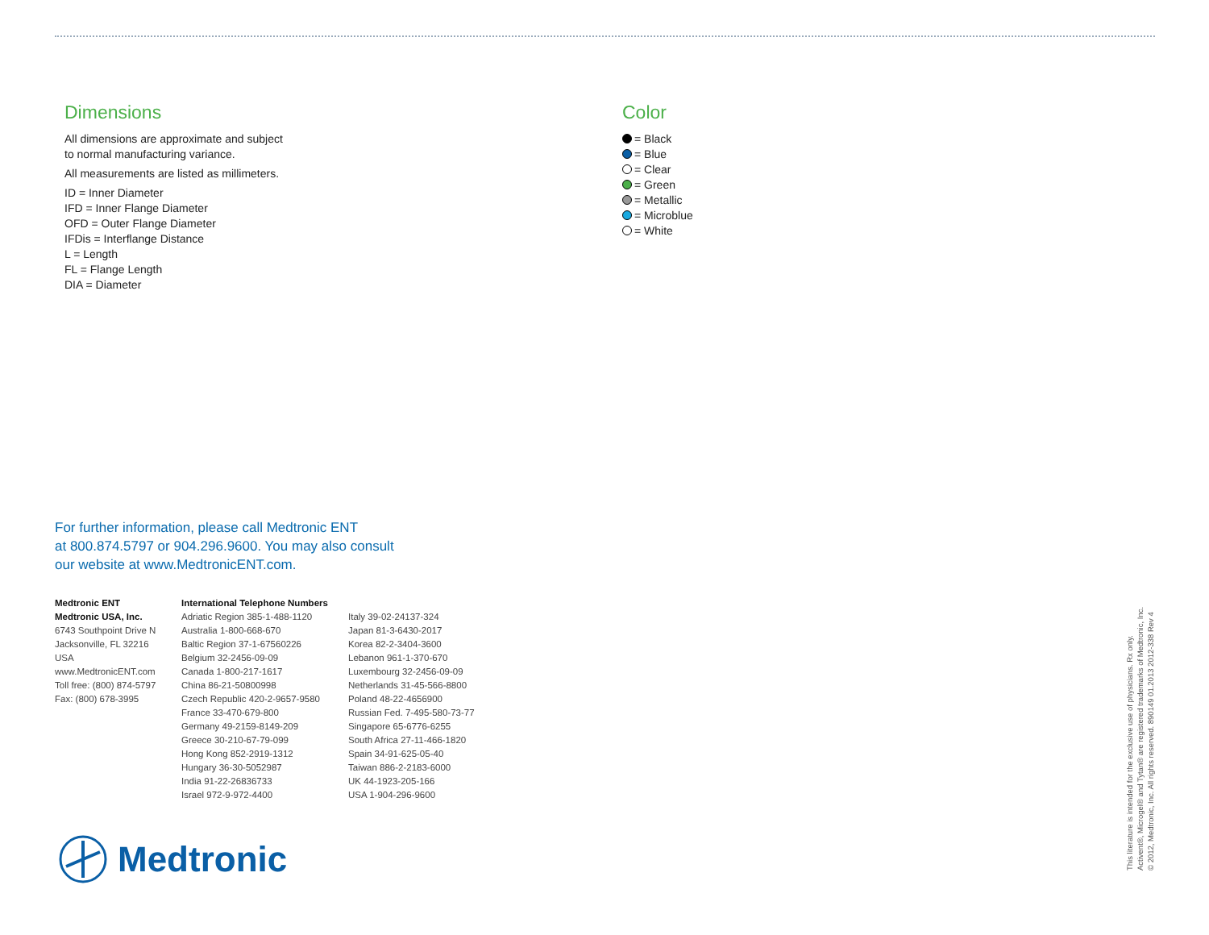Dimensions
All dimensions are approximate and subject
to normal manufacturing variance.
All measurements are listed as millimeters.
ID = Inner Diameter
IFD = Inner Flange Diameter
OFD = Outer Flange Diameter
IFDis = Interflange Distance
L = Length
FL = Flange Length
DIA = Diameter
Color
= Black
= Blue
= Clear
= Green
= Metallic
= Microblue
= White
For further information, please call Medtronic ENT
at 800.874.5797 or 904.296.9600. You may also consult
our website at www.MedtronicENT.com.
Medtronic ENT
Medtronic USA, Inc.
6743 Southpoint Drive N
Jacksonville, FL 32216
USA
www.MedtronicENT.com
Toll free: (800) 874-5797
Fax: (800) 678-3995
International Telephone Numbers
Adriatic Region 385-1-488-1120
Australia 1-800-668-670
Baltic Region 37-1-67560226
Belgium 32-2456-09-09
Canada 1-800-217-1617
China 86-21-50800998
Czech Republic 420-2-9657-9580
France 33-470-679-800
Germany 49-2159-8149-209
Greece 30-210-67-79-099
Hong Kong 852-2919-1312
Hungary 36-30-5052987
India 91-22-26836733
Israel 972-9-972-4400
Italy 39-02-24137-324
Japan 81-3-6430-2017
Korea 82-2-3404-3600
Lebanon 961-1-370-670
Luxembourg 32-2456-09-09
Netherlands 31-45-566-8800
Poland 48-22-4656900
Russian Fed. 7-495-580-73-77
Singapore 65-6776-6255
South Africa 27-11-466-1820
Spain 34-91-625-05-40
Taiwan 886-2-2183-6000
UK 44-1923-205-166
USA 1-904-296-9600
Medtronic
This literature is intended for the exclusive use of physicians. Rx only.
Activent®, Microgel® and Tytan® are registered trademarks of Medtronic, Inc.
© 2012, Medtronic, Inc. All rights reserved. 890149 01.2013 2012-338 Rev 4